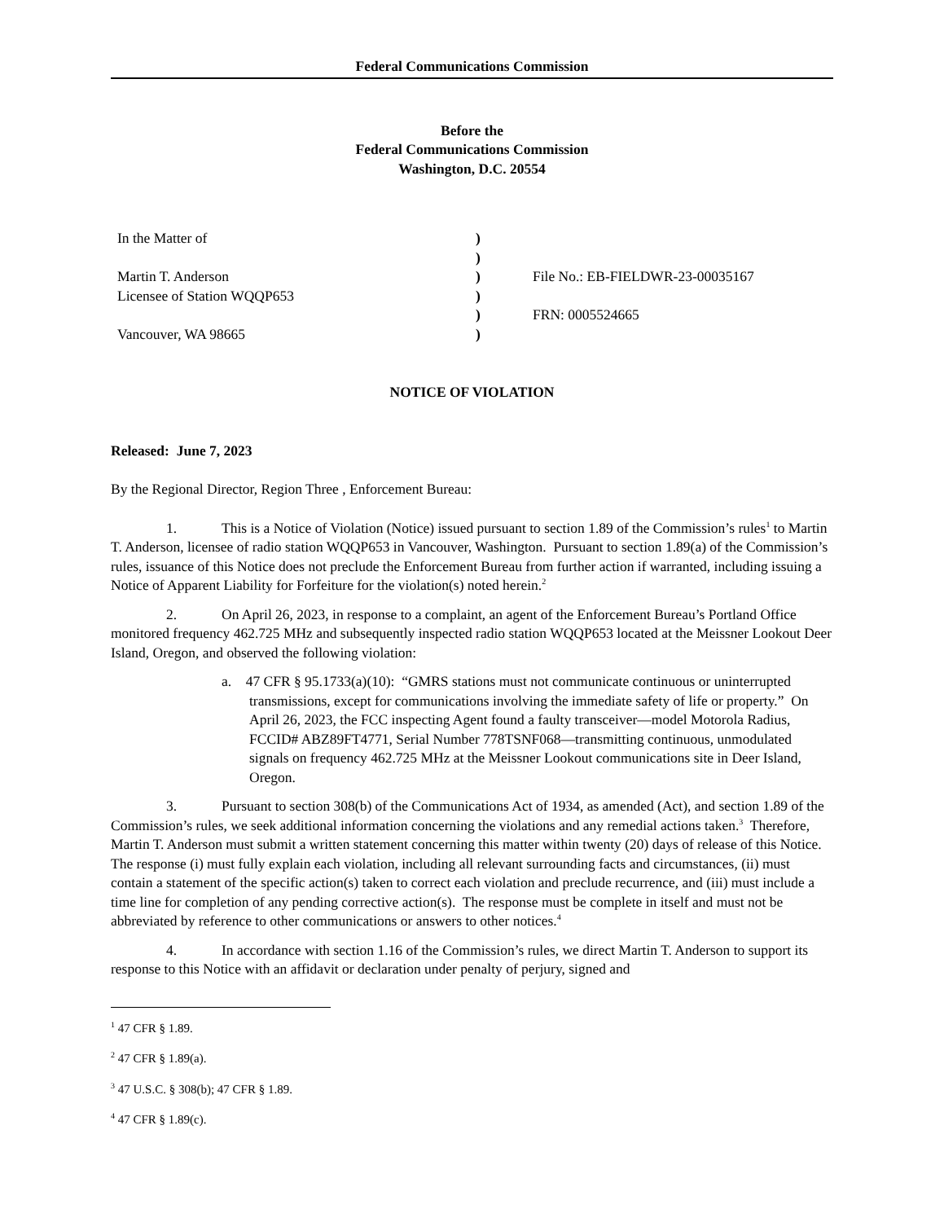Federal Communications Commission
Before the
Federal Communications Commission
Washington, D.C. 20554
| In the Matter of | ) | |
| | ) | |
| Martin T. Anderson | ) | File No.: EB-FIELDWR-23-00035167 |
| Licensee of Station WQQP653 | ) | |
| | ) | FRN: 0005524665 |
| Vancouver, WA 98665 | ) | |
NOTICE OF VIOLATION
Released: June 7, 2023
By the Regional Director, Region Three , Enforcement Bureau:
1. This is a Notice of Violation (Notice) issued pursuant to section 1.89 of the Commission’s rules<sup>1</sup> to Martin T. Anderson, licensee of radio station WQQP653 in Vancouver, Washington. Pursuant to section 1.89(a) of the Commission’s rules, issuance of this Notice does not preclude the Enforcement Bureau from further action if warranted, including issuing a Notice of Apparent Liability for Forfeiture for the violation(s) noted herein.<sup>2</sup>
2. On April 26, 2023, in response to a complaint, an agent of the Enforcement Bureau’s Portland Office monitored frequency 462.725 MHz and subsequently inspected radio station WQQP653 located at the Meissner Lookout Deer Island, Oregon, and observed the following violation:
a. 47 CFR § 95.1733(a)(10): “GMRS stations must not communicate continuous or uninterrupted transmissions, except for communications involving the immediate safety of life or property.” On April 26, 2023, the FCC inspecting Agent found a faulty transceiver—model Motorola Radius, FCCID# ABZ89FT4771, Serial Number 778TSNF068—transmitting continuous, unmodulated signals on frequency 462.725 MHz at the Meissner Lookout communications site in Deer Island, Oregon.
3. Pursuant to section 308(b) of the Communications Act of 1934, as amended (Act), and section 1.89 of the Commission’s rules, we seek additional information concerning the violations and any remedial actions taken.<sup>3</sup> Therefore, Martin T. Anderson must submit a written statement concerning this matter within twenty (20) days of release of this Notice. The response (i) must fully explain each violation, including all relevant surrounding facts and circumstances, (ii) must contain a statement of the specific action(s) taken to correct each violation and preclude recurrence, and (iii) must include a time line for completion of any pending corrective action(s). The response must be complete in itself and must not be abbreviated by reference to other communications or answers to other notices.<sup>4</sup>
4. In accordance with section 1.16 of the Commission’s rules, we direct Martin T. Anderson to support its response to this Notice with an affidavit or declaration under penalty of perjury, signed and
<sup>1</sup> 47 CFR § 1.89.
<sup>2</sup> 47 CFR § 1.89(a).
<sup>3</sup> 47 U.S.C. § 308(b); 47 CFR § 1.89.
<sup>4</sup> 47 CFR § 1.89(c).